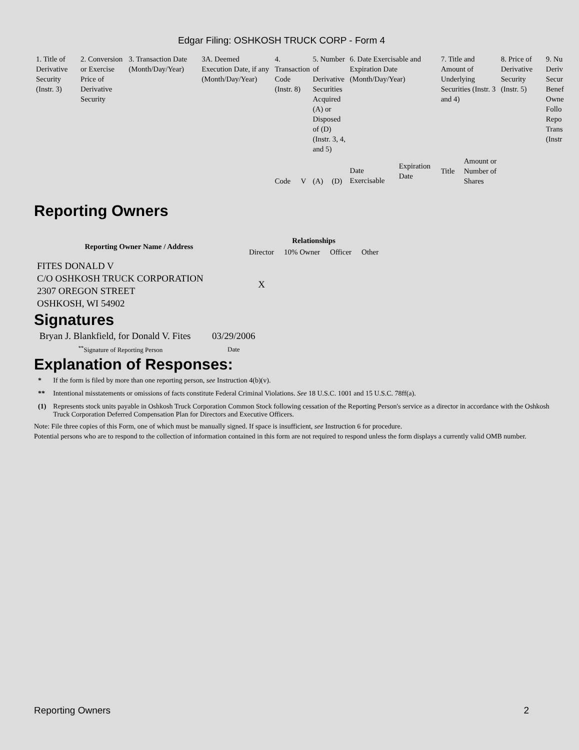Edgar Filing: OSHKOSH TRUCK CORP - Form 4
| 1. Title of Derivative Security (Instr. 3) | 2. Conversion or Exercise Price of Derivative Security | 3. Transaction Date (Month/Day/Year) | 3A. Deemed Execution Date, if any (Month/Day/Year) | 4. Transaction Code (Instr. 8) | | 5. Number of Derivative Securities Acquired (A) or Disposed of (D) (Instr. 3, 4, and 5) | | 6. Date Exercisable and Expiration Date (Month/Day/Year) | | 7. Title and Amount of Underlying Securities (Instr. 3 and 4) | | 8. Price of Derivative Security (Instr. 5) | 9. Nu Deriv Secur Benef Owne Follo Repo Trans (Instr |
| | | | | Code | V | (A) | (D) | Date Exercisable | Expiration Date | Title | Amount or Number of Shares | | |
Reporting Owners
| Reporting Owner Name / Address | Relationships | | | |
| --- | --- | --- | --- | --- |
| | Director | 10% Owner | Officer | Other |
| FITES DONALD V C/O OSHKOSH TRUCK CORPORATION 2307 OREGON STREET OSHKOSH, WI 54902 | X | | | |
Signatures
| Bryan J. Blankfield, for Donald V. Fites | 03/29/2006 |
| <sup>**</sup> Signature of Reporting Person | Date |
Explanation of Responses:
| * | If the form is filed by more than one reporting person, see Instruction 4(b)(v). |
| ** | Intentional misstatements or omissions of facts constitute Federal Criminal Violations. See 18 U.S.C. 1001 and 15 U.S.C. 78ff(a). |
| (1) | Represents stock units payable in Oshkosh Truck Corporation Common Stock following cessation of the Reporting Person's service as a director in accordance with the Oshkosh Truck Corporation Deferred Compensation Plan for Directors and Executive Officers. |
Note: File three copies of this Form, one of which must be manually signed. If space is insufficient, see Instruction 6 for procedure.
Potential persons who are to respond to the collection of information contained in this form are not required to respond unless the form displays a currently valid OMB number.
Reporting Owners 2